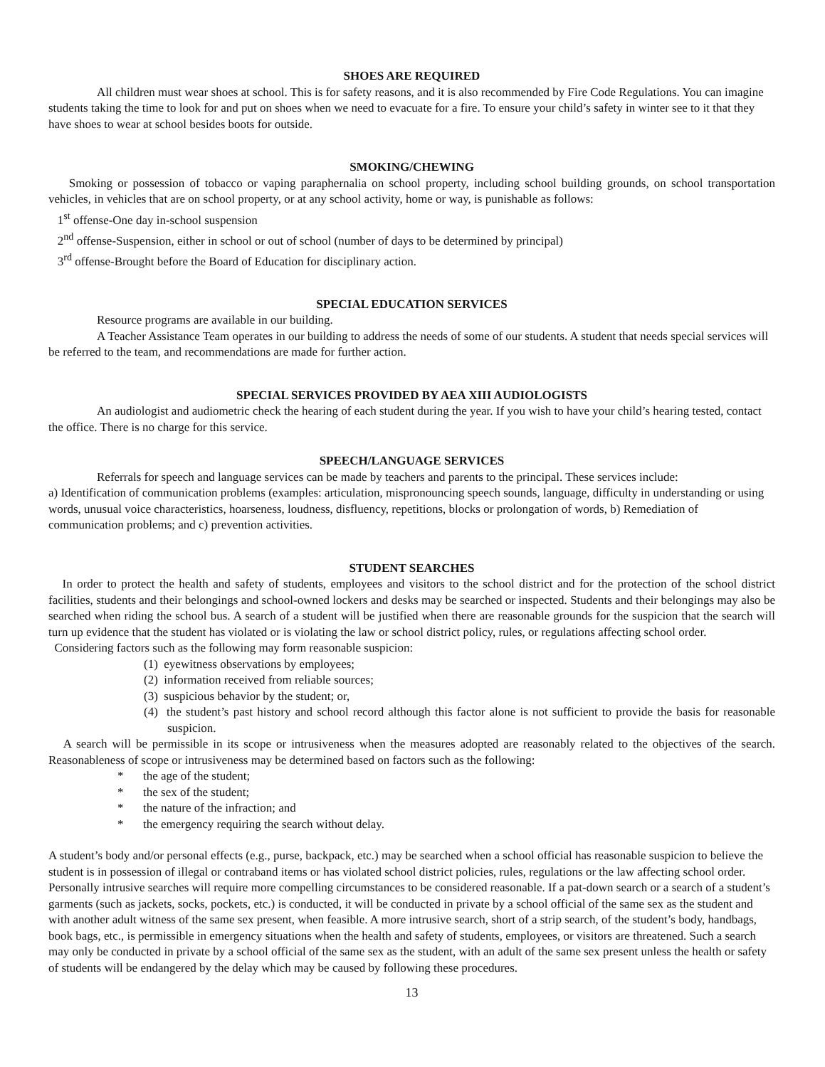SHOES ARE REQUIRED
All children must wear shoes at school. This is for safety reasons, and it is also recommended by Fire Code Regulations. You can imagine students taking the time to look for and put on shoes when we need to evacuate for a fire. To ensure your child’s safety in winter see to it that they have shoes to wear at school besides boots for outside.
SMOKING/CHEWING
Smoking or possession of tobacco or vaping paraphernalia on school property, including school building grounds, on school transportation vehicles, in vehicles that are on school property, or at any school activity, home or way, is punishable as follows:
1<sup>st</sup> offense-One day in-school suspension
2<sup>nd</sup> offense-Suspension, either in school or out of school (number of days to be determined by principal)
3<sup>rd</sup> offense-Brought before the Board of Education for disciplinary action.
SPECIAL EDUCATION SERVICES
Resource programs are available in our building.
A Teacher Assistance Team operates in our building to address the needs of some of our students. A student that needs special services will be referred to the team, and recommendations are made for further action.
SPECIAL SERVICES PROVIDED BY AEA XIII AUDIOLOGISTS
An audiologist and audiometric check the hearing of each student during the year. If you wish to have your child’s hearing tested, contact the office. There is no charge for this service.
SPEECH/LANGUAGE SERVICES
Referrals for speech and language services can be made by teachers and parents to the principal. These services include:
a) Identification of communication problems (examples: articulation, mispronouncing speech sounds, language, difficulty in understanding or using words, unusual voice characteristics, hoarseness, loudness, disfluency, repetitions, blocks or prolongation of words, b) Remediation of communication problems; and c) prevention activities.
STUDENT SEARCHES
In order to protect the health and safety of students, employees and visitors to the school district and for the protection of the school district facilities, students and their belongings and school-owned lockers and desks may be searched or inspected. Students and their belongings may also be searched when riding the school bus. A search of a student will be justified when there are reasonable grounds for the suspicion that the search will turn up evidence that the student has violated or is violating the law or school district policy, rules, or regulations affecting school order.
Considering factors such as the following may form reasonable suspicion:
(1) eyewitness observations by employees;
(2) information received from reliable sources;
(3) suspicious behavior by the student; or,
(4) the student’s past history and school record although this factor alone is not sufficient to provide the basis for reasonable suspicion.
A search will be permissible in its scope or intrusiveness when the measures adopted are reasonably related to the objectives of the search. Reasonableness of scope or intrusiveness may be determined based on factors such as the following:
* the age of the student;
* the sex of the student;
* the nature of the infraction; and
* the emergency requiring the search without delay.
A student’s body and/or personal effects (e.g., purse, backpack, etc.) may be searched when a school official has reasonable suspicion to believe the student is in possession of illegal or contraband items or has violated school district policies, rules, regulations or the law affecting school order. Personally intrusive searches will require more compelling circumstances to be considered reasonable. If a pat-down search or a search of a student’s garments (such as jackets, socks, pockets, etc.) is conducted, it will be conducted in private by a school official of the same sex as the student and with another adult witness of the same sex present, when feasible. A more intrusive search, short of a strip search, of the student’s body, handbags, book bags, etc., is permissible in emergency situations when the health and safety of students, employees, or visitors are threatened. Such a search may only be conducted in private by a school official of the same sex as the student, with an adult of the same sex present unless the health or safety of students will be endangered by the delay which may be caused by following these procedures.
13